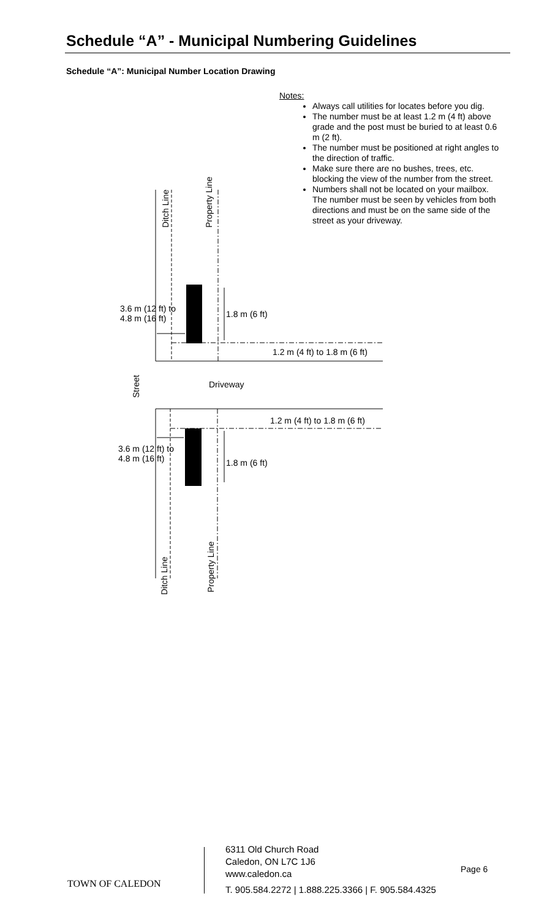Schedule “A” - Municipal Numbering Guidelines
Schedule “A”: Municipal Number Location Drawing
Notes:
Always call utilities for locates before you dig.
The number must be at least 1.2 m (4 ft) above grade and the post must be buried to at least 0.6 m (2 ft).
The number must be positioned at right angles to the direction of traffic.
Make sure there are no bushes, trees, etc. blocking the view of the number from the street.
Numbers shall not be located on your mailbox. The number must be seen by vehicles from both directions and must be on the same side of the street as your driveway.
Ditch Line Property Line
3.6 m (12 ft) to
4.8 m (16 ft)
1.8 m (6 ft)
1.2 m (4 ft) to 1.8 m (6 ft)
Street
Driveway
1.2 m (4 ft) to 1.8 m (6 ft)
3.6 m (12 ft) to
4.8 m (16 ft)
1.8 m (6 ft)
Ditch Line Property Line
TOWN OF CALEDON
6311 Old Church Road
Caledon, ON L7C 1J6
www.caledon.ca
T. 905.584.2272 | 1.888.225.3366 | F. 905.584.4325
Page 6